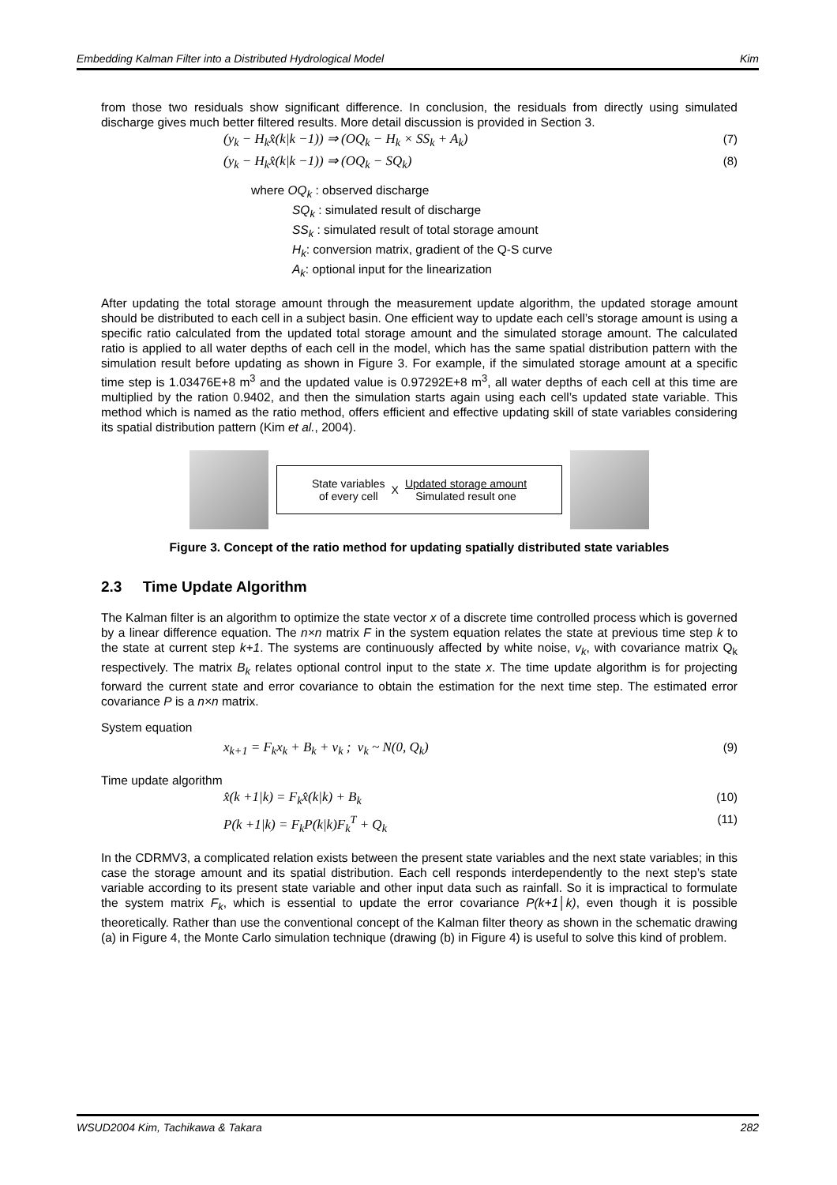Embedding Kalman Filter into a Distributed Hydrological Model Kim
from those two residuals show significant difference. In conclusion, the residuals from directly using simulated discharge gives much better filtered results. More detail discussion is provided in Section 3.
(y<sub>k</sub> − H<sub>k</sub>x̂(k|k −1)) ⇒ (OQ<sub>k</sub> − H<sub>k</sub> × SS<sub>k</sub> + A<sub>k</sub>) (7)
(y<sub>k</sub> − H<sub>k</sub>x̂(k|k −1)) ⇒ (OQ<sub>k</sub> − SQ<sub>k</sub>) (8)
where OQ<sub>k</sub> : observed discharge
SQ<sub>k</sub> : simulated result of discharge
SS<sub>k</sub> : simulated result of total storage amount
H<sub>k</sub>: conversion matrix, gradient of the Q-S curve
A<sub>k</sub>: optional input for the linearization
After updating the total storage amount through the measurement update algorithm, the updated storage amount should be distributed to each cell in a subject basin. One efficient way to update each cell’s storage amount is using a specific ratio calculated from the updated total storage amount and the simulated storage amount. The calculated ratio is applied to all water depths of each cell in the model, which has the same spatial distribution pattern with the simulation result before updating as shown in Figure 3. For example, if the simulated storage amount at a specific time step is 1.03476E+8 m<sup>3</sup> and the updated value is 0.97292E+8 m<sup>3</sup>, all water depths of each cell at this time are multiplied by the ration 0.9402, and then the simulation starts again using each cell’s updated state variable. This method which is named as the ratio method, offers efficient and effective updating skill of state variables considering its spatial distribution pattern (Kim et al., 2004).
State variables
of every cell X Updated storage amount
Simulated result one
Figure 3. Concept of the ratio method for updating spatially distributed state variables
2.3 Time Update Algorithm
The Kalman filter is an algorithm to optimize the state vector x of a discrete time controlled process which is governed by a linear difference equation. The n×n matrix F in the system equation relates the state at previous time step k to the state at current step k+1. The systems are continuously affected by white noise, v<sub>k</sub>, with covariance matrix Q<sub>k</sub> respectively. The matrix B<sub>k</sub> relates optional control input to the state x. The time update algorithm is for projecting forward the current state and error covariance to obtain the estimation for the next time step. The estimated error covariance P is a n×n matrix.
System equation
x<sub>k+1</sub> = F<sub>k</sub>x<sub>k</sub> + B<sub>k</sub> + v<sub>k</sub> ; v<sub>k</sub> ~ N(0, Q<sub>k</sub>) (9)
Time update algorithm
x̂(k +1|k) = F<sub>k</sub>x̂(k|k) + B<sub>k</sub> (10)
P(k +1|k) = F<sub>k</sub>P(k|k)F<sub>k</sub><sup>T</sup> + Q<sub>k</sub> (11)
In the CDRMV3, a complicated relation exists between the present state variables and the next state variables; in this case the storage amount and its spatial distribution. Each cell responds interdependently to the next step’s state variable according to its present state variable and other input data such as rainfall. So it is impractical to formulate the system matrix F<sub>k</sub>, which is essential to update the error covariance P(k+1│k), even though it is possible theoretically. Rather than use the conventional concept of the Kalman filter theory as shown in the schematic drawing (a) in Figure 4, the Monte Carlo simulation technique (drawing (b) in Figure 4) is useful to solve this kind of problem.
WSUD2004 Kim, Tachikawa & Takara 282